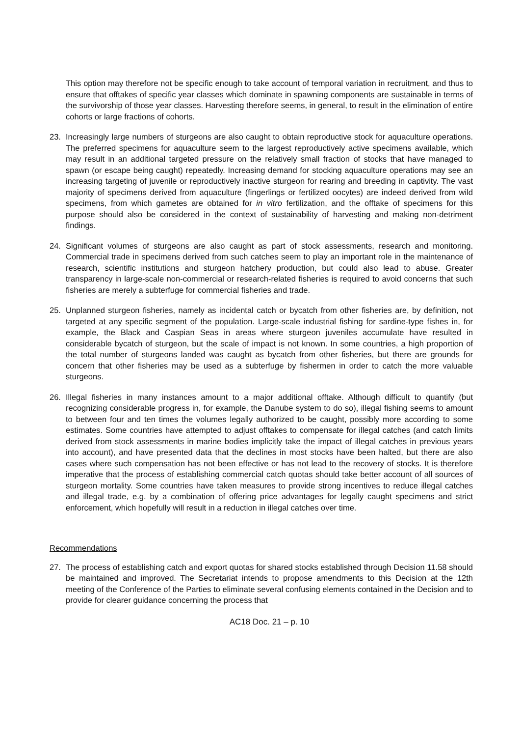This option may therefore not be specific enough to take account of temporal variation in recruitment, and thus to ensure that offtakes of specific year classes which dominate in spawning components are sustainable in terms of the survivorship of those year classes. Harvesting therefore seems, in general, to result in the elimination of entire cohorts or large fractions of cohorts.
23. Increasingly large numbers of sturgeons are also caught to obtain reproductive stock for aquaculture operations. The preferred specimens for aquaculture seem to the largest reproductively active specimens available, which may result in an additional targeted pressure on the relatively small fraction of stocks that have managed to spawn (or escape being caught) repeatedly. Increasing demand for stocking aquaculture operations may see an increasing targeting of juvenile or reproductively inactive sturgeon for rearing and breeding in captivity. The vast majority of specimens derived from aquaculture (fingerlings or fertilized oocytes) are indeed derived from wild specimens, from which gametes are obtained for in vitro fertilization, and the offtake of specimens for this purpose should also be considered in the context of sustainability of harvesting and making non-detriment findings.
24. Significant volumes of sturgeons are also caught as part of stock assessments, research and monitoring. Commercial trade in specimens derived from such catches seem to play an important role in the maintenance of research, scientific institutions and sturgeon hatchery production, but could also lead to abuse. Greater transparency in large-scale non-commercial or research-related fisheries is required to avoid concerns that such fisheries are merely a subterfuge for commercial fisheries and trade.
25. Unplanned sturgeon fisheries, namely as incidental catch or bycatch from other fisheries are, by definition, not targeted at any specific segment of the population. Large-scale industrial fishing for sardine-type fishes in, for example, the Black and Caspian Seas in areas where sturgeon juveniles accumulate have resulted in considerable bycatch of sturgeon, but the scale of impact is not known. In some countries, a high proportion of the total number of sturgeons landed was caught as bycatch from other fisheries, but there are grounds for concern that other fisheries may be used as a subterfuge by fishermen in order to catch the more valuable sturgeons.
26. Illegal fisheries in many instances amount to a major additional offtake. Although difficult to quantify (but recognizing considerable progress in, for example, the Danube system to do so), illegal fishing seems to amount to between four and ten times the volumes legally authorized to be caught, possibly more according to some estimates. Some countries have attempted to adjust offtakes to compensate for illegal catches (and catch limits derived from stock assessments in marine bodies implicitly take the impact of illegal catches in previous years into account), and have presented data that the declines in most stocks have been halted, but there are also cases where such compensation has not been effective or has not lead to the recovery of stocks. It is therefore imperative that the process of establishing commercial catch quotas should take better account of all sources of sturgeon mortality. Some countries have taken measures to provide strong incentives to reduce illegal catches and illegal trade, e.g. by a combination of offering price advantages for legally caught specimens and strict enforcement, which hopefully will result in a reduction in illegal catches over time.
Recommendations
27. The process of establishing catch and export quotas for shared stocks established through Decision 11.58 should be maintained and improved. The Secretariat intends to propose amendments to this Decision at the 12th meeting of the Conference of the Parties to eliminate several confusing elements contained in the Decision and to provide for clearer guidance concerning the process that
AC18 Doc. 21 – p. 10